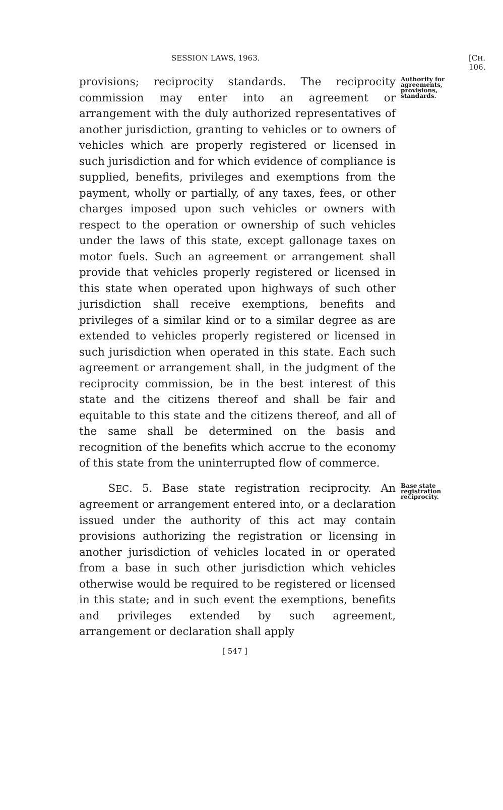SESSION LAWS, 1963. [CH. 106.
provisions; reciprocity standards. The reciprocity commission may enter into an agreement or arrangement with the duly authorized representatives of another jurisdiction, granting to vehicles or to owners of vehicles which are properly registered or licensed in such jurisdiction and for which evidence of compliance is supplied, benefits, privileges and exemptions from the payment, wholly or partially, of any taxes, fees, or other charges imposed upon such vehicles or owners with respect to the operation or ownership of such vehicles under the laws of this state, except gallonage taxes on motor fuels. Such an agreement or arrangement shall provide that vehicles properly registered or licensed in this state when operated upon highways of such other jurisdiction shall receive exemptions, benefits and privileges of a similar kind or to a similar degree as are extended to vehicles properly registered or licensed in such jurisdiction when operated in this state. Each such agreement or arrangement shall, in the judgment of the reciprocity commission, be in the best interest of this state and the citizens thereof and shall be fair and equitable to this state and the citizens thereof, and all of the same shall be determined on the basis and recognition of the benefits which accrue to the economy of this state from the uninterrupted flow of commerce.
Authority for agreements, provisions, standards.
SEC. 5. Base state registration reciprocity. An agreement or arrangement entered into, or a declaration issued under the authority of this act may contain provisions authorizing the registration or licensing in another jurisdiction of vehicles located in or operated from a base in such other jurisdiction which vehicles otherwise would be required to be registered or licensed in this state; and in such event the exemptions, benefits and privileges extended by such agreement, arrangement or declaration shall apply
[ 547 ]
Base state registration reciprocity.